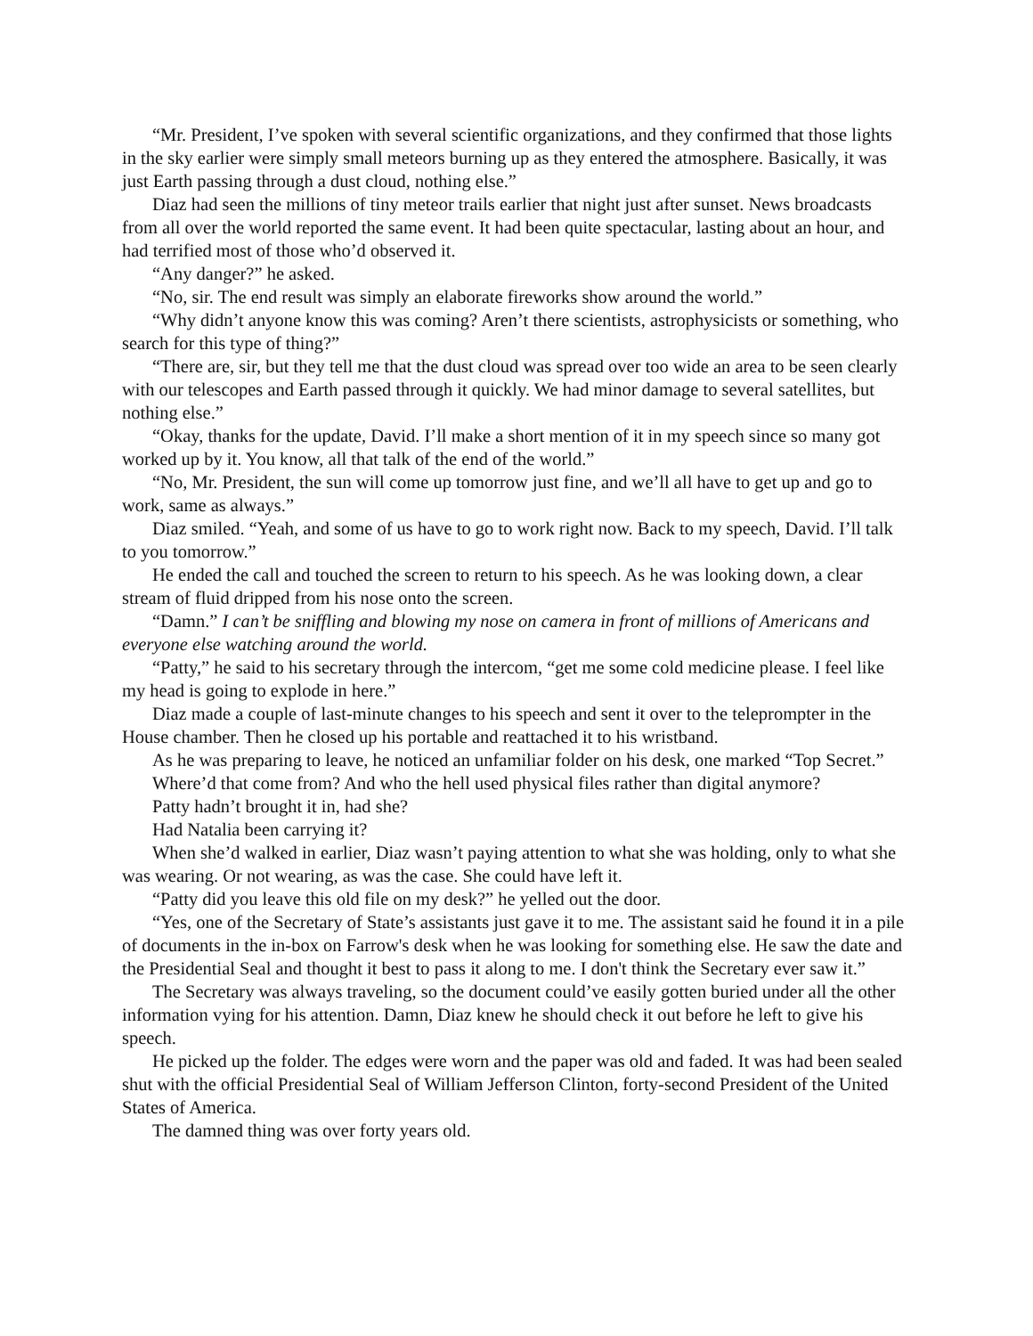“Mr. President, I’ve spoken with several scientific organizations, and they confirmed that those lights in the sky earlier were simply small meteors burning up as they entered the atmosphere. Basically, it was just Earth passing through a dust cloud, nothing else.”
Diaz had seen the millions of tiny meteor trails earlier that night just after sunset. News broadcasts from all over the world reported the same event. It had been quite spectacular, lasting about an hour, and had terrified most of those who’d observed it.
“Any danger?” he asked.
“No, sir. The end result was simply an elaborate fireworks show around the world.”
“Why didn’t anyone know this was coming? Aren’t there scientists, astrophysicists or something, who search for this type of thing?”
“There are, sir, but they tell me that the dust cloud was spread over too wide an area to be seen clearly with our telescopes and Earth passed through it quickly. We had minor damage to several satellites, but nothing else.”
“Okay, thanks for the update, David. I’ll make a short mention of it in my speech since so many got worked up by it. You know, all that talk of the end of the world.”
“No, Mr. President, the sun will come up tomorrow just fine, and we’ll all have to get up and go to work, same as always.”
Diaz smiled. “Yeah, and some of us have to go to work right now. Back to my speech, David. I’ll talk to you tomorrow.”
He ended the call and touched the screen to return to his speech. As he was looking down, a clear stream of fluid dripped from his nose onto the screen.
“Damn.” I can’t be sniffling and blowing my nose on camera in front of millions of Americans and everyone else watching around the world.
“Patty,” he said to his secretary through the intercom, “get me some cold medicine please. I feel like my head is going to explode in here.”
Diaz made a couple of last-minute changes to his speech and sent it over to the teleprompter in the House chamber. Then he closed up his portable and reattached it to his wristband.
As he was preparing to leave, he noticed an unfamiliar folder on his desk, one marked “Top Secret.”
Where’d that come from? And who the hell used physical files rather than digital anymore?
Patty hadn’t brought it in, had she?
Had Natalia been carrying it?
When she’d walked in earlier, Diaz wasn’t paying attention to what she was holding, only to what she was wearing. Or not wearing, as was the case. She could have left it.
“Patty did you leave this old file on my desk?” he yelled out the door.
“Yes, one of the Secretary of State’s assistants just gave it to me. The assistant said he found it in a pile of documents in the in-box on Farrow's desk when he was looking for something else. He saw the date and the Presidential Seal and thought it best to pass it along to me. I don't think the Secretary ever saw it.”
The Secretary was always traveling, so the document could’ve easily gotten buried under all the other information vying for his attention. Damn, Diaz knew he should check it out before he left to give his speech.
He picked up the folder. The edges were worn and the paper was old and faded. It was had been sealed shut with the official Presidential Seal of William Jefferson Clinton, forty-second President of the United States of America.
The damned thing was over forty years old.